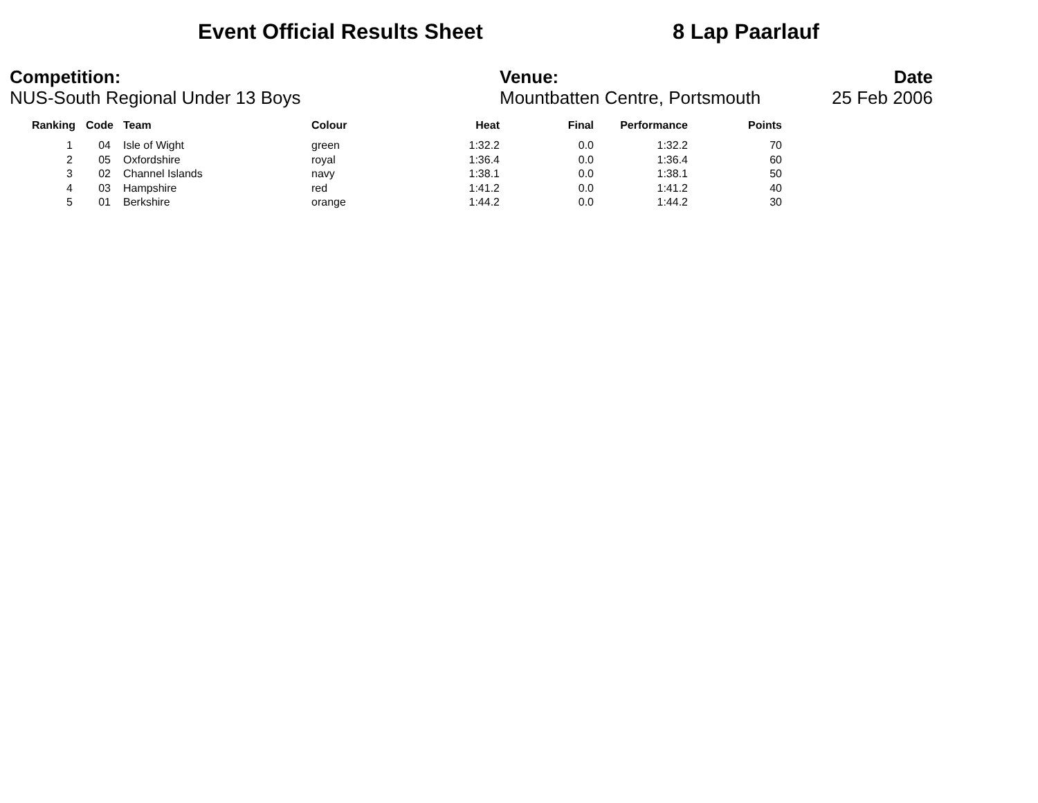Event Official Results Sheet 8 Lap Paarlauf
Competition:
NUS-South Regional Under 13 Boys
Venue:
Mountbatten Centre, Portsmouth
Date
25 Feb 2006
| Ranking | Code | Team | Colour | Heat | Final | Performance | Points |
| --- | --- | --- | --- | --- | --- | --- | --- |
| 1 | 04 | Isle of Wight | green | 1:32.2 | 0.0 | 1:32.2 | 70 |
| 2 | 05 | Oxfordshire | royal | 1:36.4 | 0.0 | 1:36.4 | 60 |
| 3 | 02 | Channel Islands | navy | 1:38.1 | 0.0 | 1:38.1 | 50 |
| 4 | 03 | Hampshire | red | 1:41.2 | 0.0 | 1:41.2 | 40 |
| 5 | 01 | Berkshire | orange | 1:44.2 | 0.0 | 1:44.2 | 30 |